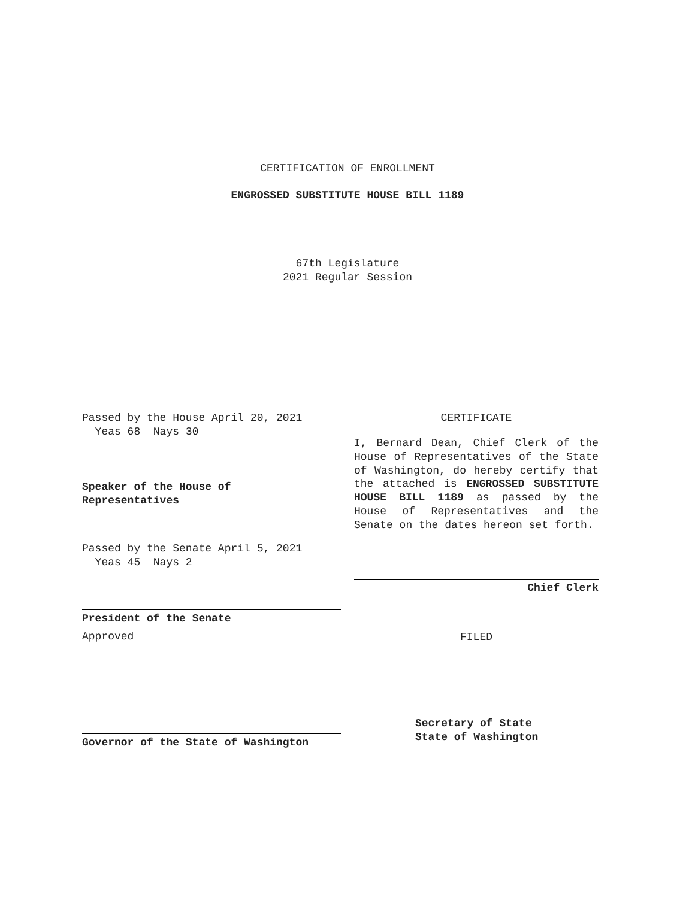CERTIFICATION OF ENROLLMENT
ENGROSSED SUBSTITUTE HOUSE BILL 1189
67th Legislature
2021 Regular Session
Passed by the House April 20, 2021
Yeas 68 Nays 30
Speaker of the House of
Representatives
Passed by the Senate April 5, 2021
Yeas 45 Nays 2
President of the Senate
Approved
Governor of the State of Washington
CERTIFICATE
I, Bernard Dean, Chief Clerk of the House of Representatives of the State of Washington, do hereby certify that the attached is ENGROSSED SUBSTITUTE HOUSE BILL 1189 as passed by the House of Representatives and the Senate on the dates hereon set forth.
Chief Clerk
FILED
Secretary of State
State of Washington